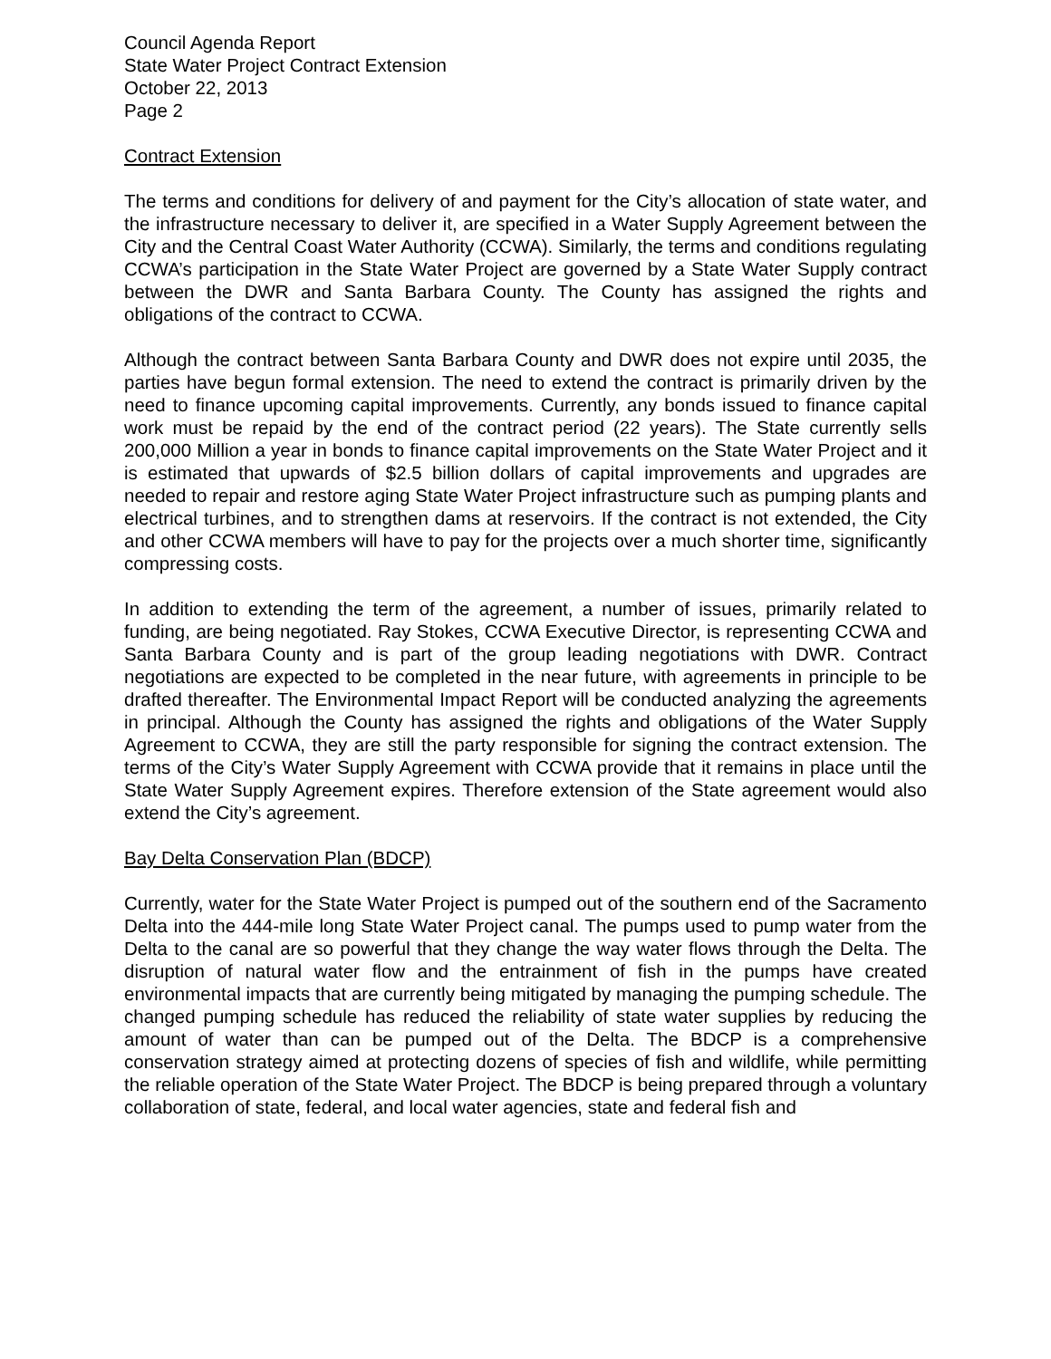Council Agenda Report
State Water Project Contract Extension
October 22, 2013
Page 2
Contract Extension
The terms and conditions for delivery of and payment for the City’s allocation of state water, and the infrastructure necessary to deliver it, are specified in a Water Supply Agreement between the City and the Central Coast Water Authority (CCWA). Similarly, the terms and conditions regulating CCWA’s participation in the State Water Project are governed by a State Water Supply contract between the DWR and Santa Barbara County. The County has assigned the rights and obligations of the contract to CCWA.
Although the contract between Santa Barbara County and DWR does not expire until 2035, the parties have begun formal extension. The need to extend the contract is primarily driven by the need to finance upcoming capital improvements. Currently, any bonds issued to finance capital work must be repaid by the end of the contract period (22 years). The State currently sells 200,000 Million a year in bonds to finance capital improvements on the State Water Project and it is estimated that upwards of $2.5 billion dollars of capital improvements and upgrades are needed to repair and restore aging State Water Project infrastructure such as pumping plants and electrical turbines, and to strengthen dams at reservoirs. If the contract is not extended, the City and other CCWA members will have to pay for the projects over a much shorter time, significantly compressing costs.
In addition to extending the term of the agreement, a number of issues, primarily related to funding, are being negotiated. Ray Stokes, CCWA Executive Director, is representing CCWA and Santa Barbara County and is part of the group leading negotiations with DWR. Contract negotiations are expected to be completed in the near future, with agreements in principle to be drafted thereafter. The Environmental Impact Report will be conducted analyzing the agreements in principal. Although the County has assigned the rights and obligations of the Water Supply Agreement to CCWA, they are still the party responsible for signing the contract extension. The terms of the City’s Water Supply Agreement with CCWA provide that it remains in place until the State Water Supply Agreement expires. Therefore extension of the State agreement would also extend the City’s agreement.
Bay Delta Conservation Plan (BDCP)
Currently, water for the State Water Project is pumped out of the southern end of the Sacramento Delta into the 444-mile long State Water Project canal. The pumps used to pump water from the Delta to the canal are so powerful that they change the way water flows through the Delta. The disruption of natural water flow and the entrainment of fish in the pumps have created environmental impacts that are currently being mitigated by managing the pumping schedule. The changed pumping schedule has reduced the reliability of state water supplies by reducing the amount of water than can be pumped out of the Delta. The BDCP is a comprehensive conservation strategy aimed at protecting dozens of species of fish and wildlife, while permitting the reliable operation of the State Water Project. The BDCP is being prepared through a voluntary collaboration of state, federal, and local water agencies, state and federal fish and